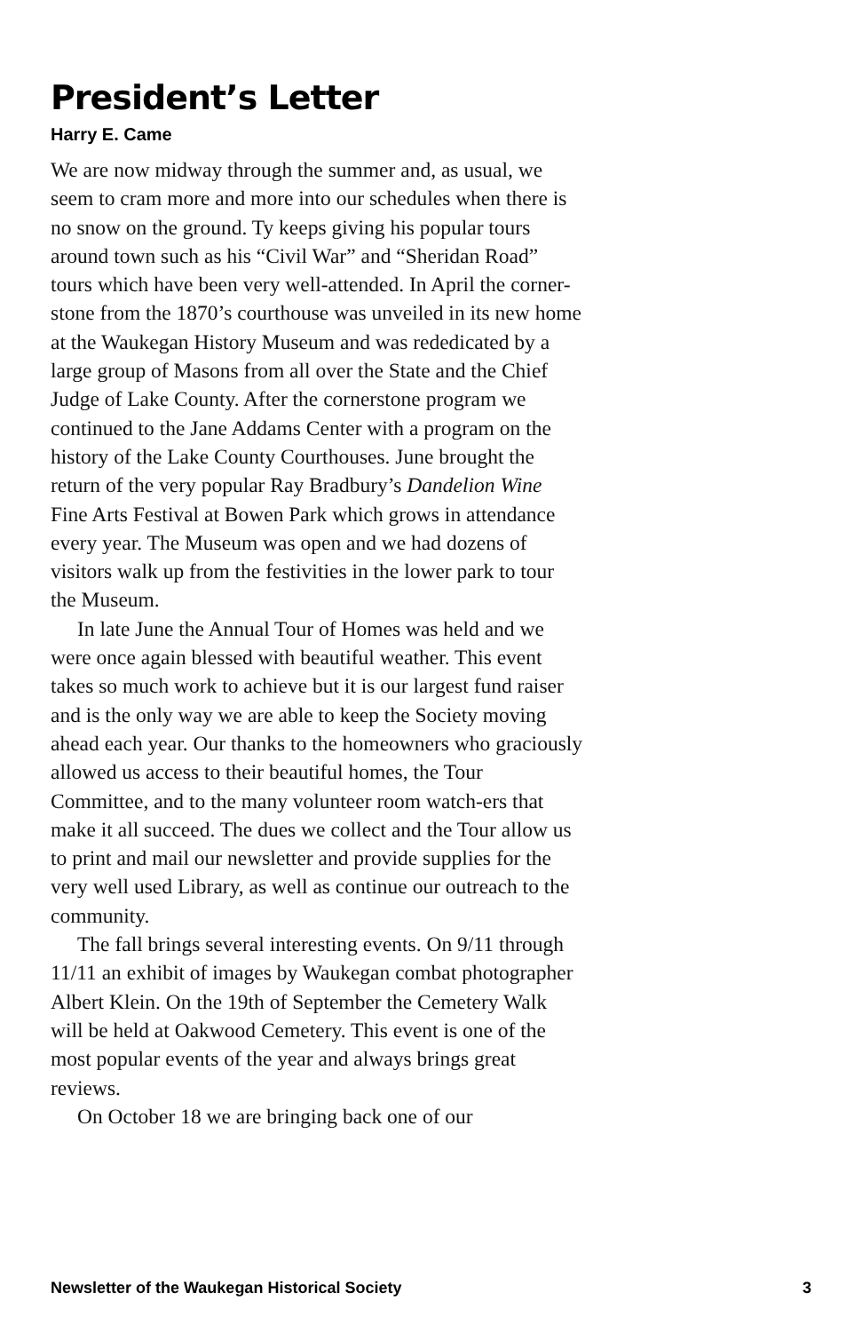President’s Letter
Harry E. Came
We are now midway through the summer and, as usual, we seem to cram more and more into our schedules when there is no snow on the ground. Ty keeps giving his popular tours around town such as his “Civil War” and “Sheridan Road” tours which have been very well-attended. In April the corner-stone from the 1870’s courthouse was unveiled in its new home at the Waukegan History Museum and was rededicated by a large group of Masons from all over the State and the Chief Judge of Lake County. After the cornerstone program we continued to the Jane Addams Center with a program on the history of the Lake County Courthouses. June brought the return of the very popular Ray Bradbury’s Dandelion Wine Fine Arts Festival at Bowen Park which grows in attendance every year. The Museum was open and we had dozens of visitors walk up from the festivities in the lower park to tour the Museum.
In late June the Annual Tour of Homes was held and we were once again blessed with beautiful weather. This event takes so much work to achieve but it is our largest fund raiser and is the only way we are able to keep the Society moving ahead each year. Our thanks to the homeowners who graciously allowed us access to their beautiful homes, the Tour Committee, and to the many volunteer room watch-ers that make it all succeed. The dues we collect and the Tour allow us to print and mail our newsletter and provide supplies for the very well used Library, as well as continue our outreach to the community.
The fall brings several interesting events. On 9/11 through 11/11 an exhibit of images by Waukegan combat photographer Albert Klein. On the 19th of September the Cemetery Walk will be held at Oakwood Cemetery. This event is one of the most popular events of the year and always brings great reviews.
On October 18 we are bringing back one of our
Newsletter of the Waukegan Historical Society 3